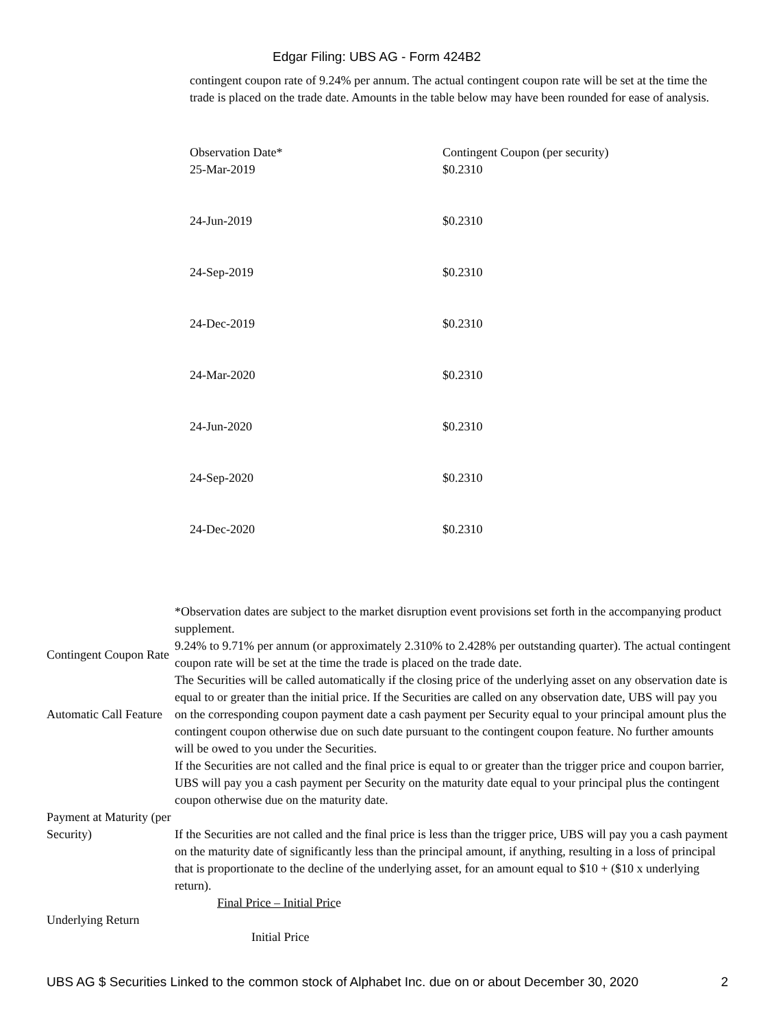Edgar Filing: UBS AG - Form 424B2
contingent coupon rate of 9.24% per annum. The actual contingent coupon rate will be set at the time the trade is placed on the trade date. Amounts in the table below may have been rounded for ease of analysis.
| Observation Date* | Contingent Coupon (per security) |
| --- | --- |
| 25-Mar-2019 | $0.2310 |
| 24-Jun-2019 | $0.2310 |
| 24-Sep-2019 | $0.2310 |
| 24-Dec-2019 | $0.2310 |
| 24-Mar-2020 | $0.2310 |
| 24-Jun-2020 | $0.2310 |
| 24-Sep-2020 | $0.2310 |
| 24-Dec-2020 | $0.2310 |
| | *Observation dates are subject to the market disruption event provisions set forth in the accompanying product supplement. |
| Contingent Coupon Rate | 9.24% to 9.71% per annum (or approximately 2.310% to 2.428% per outstanding quarter). The actual contingent coupon rate will be set at the time the trade is placed on the trade date. |
| Automatic Call Feature | The Securities will be called automatically if the closing price of the underlying asset on any observation date is equal to or greater than the initial price. If the Securities are called on any observation date, UBS will pay you on the corresponding coupon payment date a cash payment per Security equal to your principal amount plus the contingent coupon otherwise due on such date pursuant to the contingent coupon feature. No further amounts will be owed to you under the Securities. |
| Payment at Maturity (per Security) | If the Securities are not called and the final price is equal to or greater than the trigger price and coupon barrier, UBS will pay you a cash payment per Security on the maturity date equal to your principal plus the contingent coupon otherwise due on the maturity date. If the Securities are not called and the final price is less than the trigger price, UBS will pay you a cash payment on the maturity date of significantly less than the principal amount, if anything, resulting in a loss of principal that is proportionate to the decline of the underlying asset, for an amount equal to $10 + ($10 x underlying return). |
| Underlying Return | Final Price – Initial Pric e Initial Price |
UBS AG $ Securities Linked to the common stock of Alphabet Inc. due on or about December 30, 2020 2